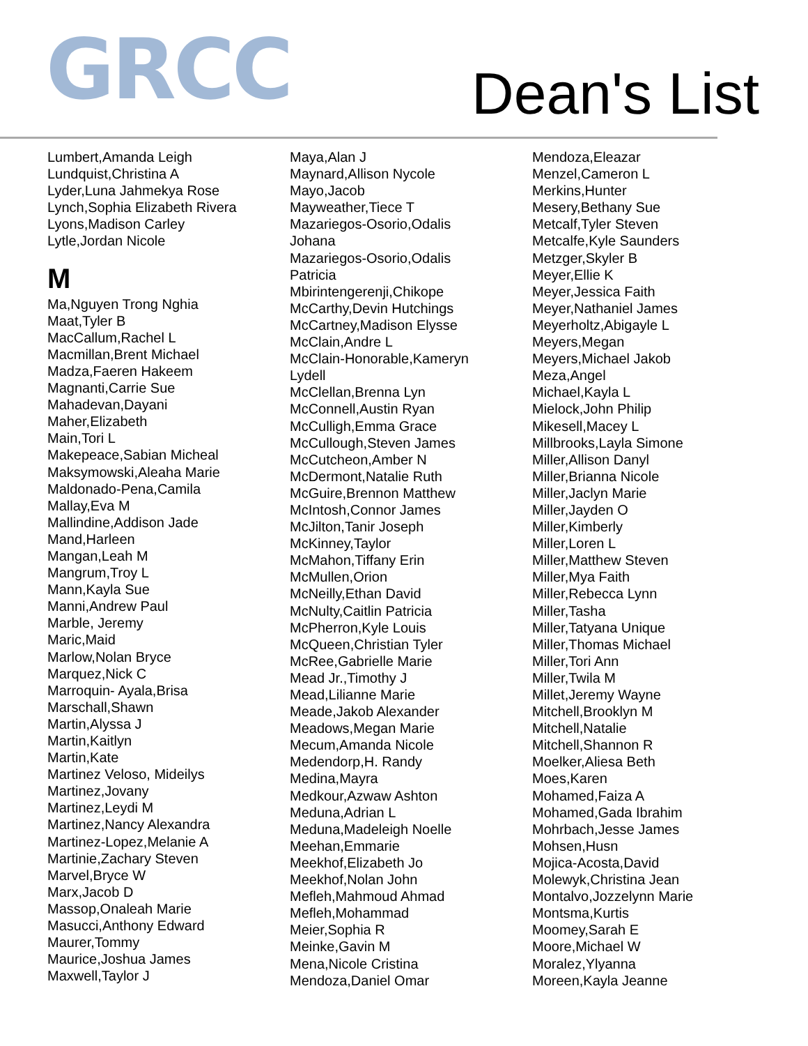GRCC
Dean's List
Lumbert,Amanda Leigh
Lundquist,Christina A
Lyder,Luna Jahmekya Rose
Lynch,Sophia Elizabeth Rivera
Lyons,Madison Carley
Lytle,Jordan Nicole
M
Ma,Nguyen Trong Nghia
Maat,Tyler B
MacCallum,Rachel L
Macmillan,Brent Michael
Madza,Faeren Hakeem
Magnanti,Carrie Sue
Mahadevan,Dayani
Maher,Elizabeth
Main,Tori L
Makepeace,Sabian Micheal
Maksymowski,Aleaha Marie
Maldonado-Pena,Camila
Mallay,Eva M
Mallindine,Addison Jade
Mand,Harleen
Mangan,Leah M
Mangrum,Troy L
Mann,Kayla Sue
Manni,Andrew Paul
Marble, Jeremy
Maric,Maid
Marlow,Nolan Bryce
Marquez,Nick C
Marroquin- Ayala,Brisa
Marschall,Shawn
Martin,Alyssa J
Martin,Kaitlyn
Martin,Kate
Martinez Veloso, Mideilys
Martinez,Jovany
Martinez,Leydi M
Martinez,Nancy Alexandra
Martinez-Lopez,Melanie A
Martinie,Zachary Steven
Marvel,Bryce W
Marx,Jacob D
Massop,Onaleah Marie
Masucci,Anthony Edward
Maurer,Tommy
Maurice,Joshua James
Maxwell,Taylor J
Maya,Alan J
Maynard,Allison Nycole
Mayo,Jacob
Mayweather,Tiece T
Mazariegos-Osorio,Odalis
Johana
Mazariegos-Osorio,Odalis
Patricia
Mbirintengerenji,Chikope
McCarthy,Devin Hutchings
McCartney,Madison Elysse
McClain,Andre L
McClain-Honorable,Kameryn
Lydell
McClellan,Brenna Lyn
McConnell,Austin Ryan
McCulligh,Emma Grace
McCullough,Steven James
McCutcheon,Amber N
McDermont,Natalie Ruth
McGuire,Brennon Matthew
McIntosh,Connor James
McJilton,Tanir Joseph
McKinney,Taylor
McMahon,Tiffany Erin
McMullen,Orion
McNeilly,Ethan David
McNulty,Caitlin Patricia
McPherron,Kyle Louis
McQueen,Christian Tyler
McRee,Gabrielle Marie
Mead Jr.,Timothy J
Mead,Lilianne Marie
Meade,Jakob Alexander
Meadows,Megan Marie
Mecum,Amanda Nicole
Medendorp,H. Randy
Medina,Mayra
Medkour,Azwaw Ashton
Meduna,Adrian L
Meduna,Madeleigh Noelle
Meehan,Emmarie
Meekhof,Elizabeth Jo
Meekhof,Nolan John
Mefleh,Mahmoud Ahmad
Mefleh,Mohammad
Meier,Sophia R
Meinke,Gavin M
Mena,Nicole Cristina
Mendoza,Daniel Omar
Mendoza,Eleazar
Menzel,Cameron L
Merkins,Hunter
Mesery,Bethany Sue
Metcalf,Tyler Steven
Metcalfe,Kyle Saunders
Metzger,Skyler B
Meyer,Ellie K
Meyer,Jessica Faith
Meyer,Nathaniel James
Meyerholtz,Abigayle L
Meyers,Megan
Meyers,Michael Jakob
Meza,Angel
Michael,Kayla L
Mielock,John Philip
Mikesell,Macey L
Millbrooks,Layla Simone
Miller,Allison Danyl
Miller,Brianna Nicole
Miller,Jaclyn Marie
Miller,Jayden O
Miller,Kimberly
Miller,Loren L
Miller,Matthew Steven
Miller,Mya Faith
Miller,Rebecca Lynn
Miller,Tasha
Miller,Tatyana Unique
Miller,Thomas Michael
Miller,Tori Ann
Miller,Twila M
Millet,Jeremy Wayne
Mitchell,Brooklyn M
Mitchell,Natalie
Mitchell,Shannon R
Moelker,Aliesa Beth
Moes,Karen
Mohamed,Faiza A
Mohamed,Gada Ibrahim
Mohrbach,Jesse James
Mohsen,Husn
Mojica-Acosta,David
Molewyk,Christina Jean
Montalvo,Jozzelynn Marie
Montsma,Kurtis
Moomey,Sarah E
Moore,Michael W
Moralez,Ylyanna
Moreen,Kayla Jeanne